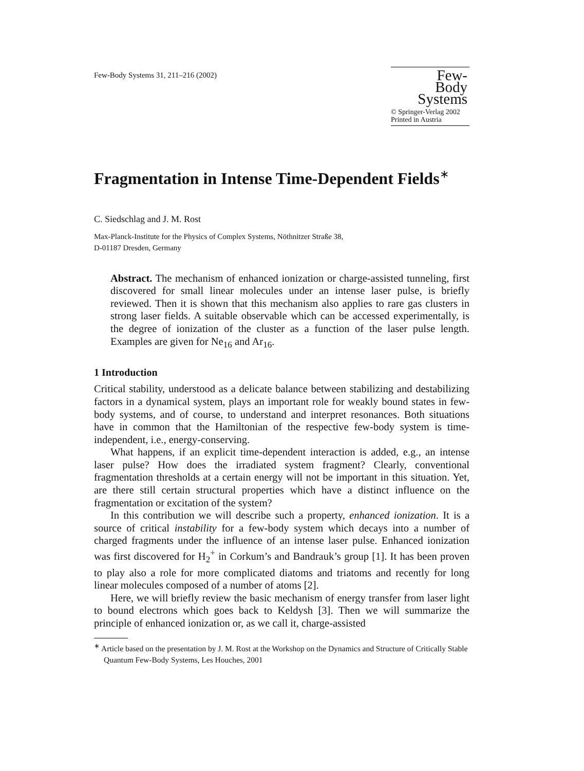Few-Body Systems 31, 211–216 (2002)
Few-
Body
Systems
© Springer-Verlag 2002
Printed in Austria
Fragmentation in Intense Time-Dependent Fields<sup>∗</sup>
C. Siedschlag and J. M. Rost
Max-Planck-Institute for the Physics of Complex Systems, Nöthnitzer Straße 38,
D-01187 Dresden, Germany
Abstract. The mechanism of enhanced ionization or charge-assisted tunneling, first discovered for small linear molecules under an intense laser pulse, is briefly reviewed. Then it is shown that this mechanism also applies to rare gas clusters in strong laser fields. A suitable observable which can be accessed experimentally, is the degree of ionization of the cluster as a function of the laser pulse length. Examples are given for Ne<sub>16</sub> and Ar<sub>16</sub>.
1 Introduction
Critical stability, understood as a delicate balance between stabilizing and destabilizing factors in a dynamical system, plays an important role for weakly bound states in few-body systems, and of course, to understand and interpret resonances. Both situations have in common that the Hamiltonian of the respective few-body system is time-independent, i.e., energy-conserving.
What happens, if an explicit time-dependent interaction is added, e.g., an intense laser pulse? How does the irradiated system fragment? Clearly, conventional fragmentation thresholds at a certain energy will not be important in this situation. Yet, are there still certain structural properties which have a distinct influence on the fragmentation or excitation of the system?
In this contribution we will describe such a property, enhanced ionization. It is a source of critical instability for a few-body system which decays into a number of charged fragments under the influence of an intense laser pulse. Enhanced ionization was first discovered for H<sub>2</sub><sup>+</sup> in Corkum’s and Bandrauk’s group [1]. It has been proven to play also a role for more complicated diatoms and triatoms and recently for long linear molecules composed of a number of atoms [2].
Here, we will briefly review the basic mechanism of energy transfer from laser light to bound electrons which goes back to Keldysh [3]. Then we will summarize the principle of enhanced ionization or, as we call it, charge-assisted
<sup>∗</sup> Article based on the presentation by J. M. Rost at the Workshop on the Dynamics and Structure of Critically Stable Quantum Few-Body Systems, Les Houches, 2001